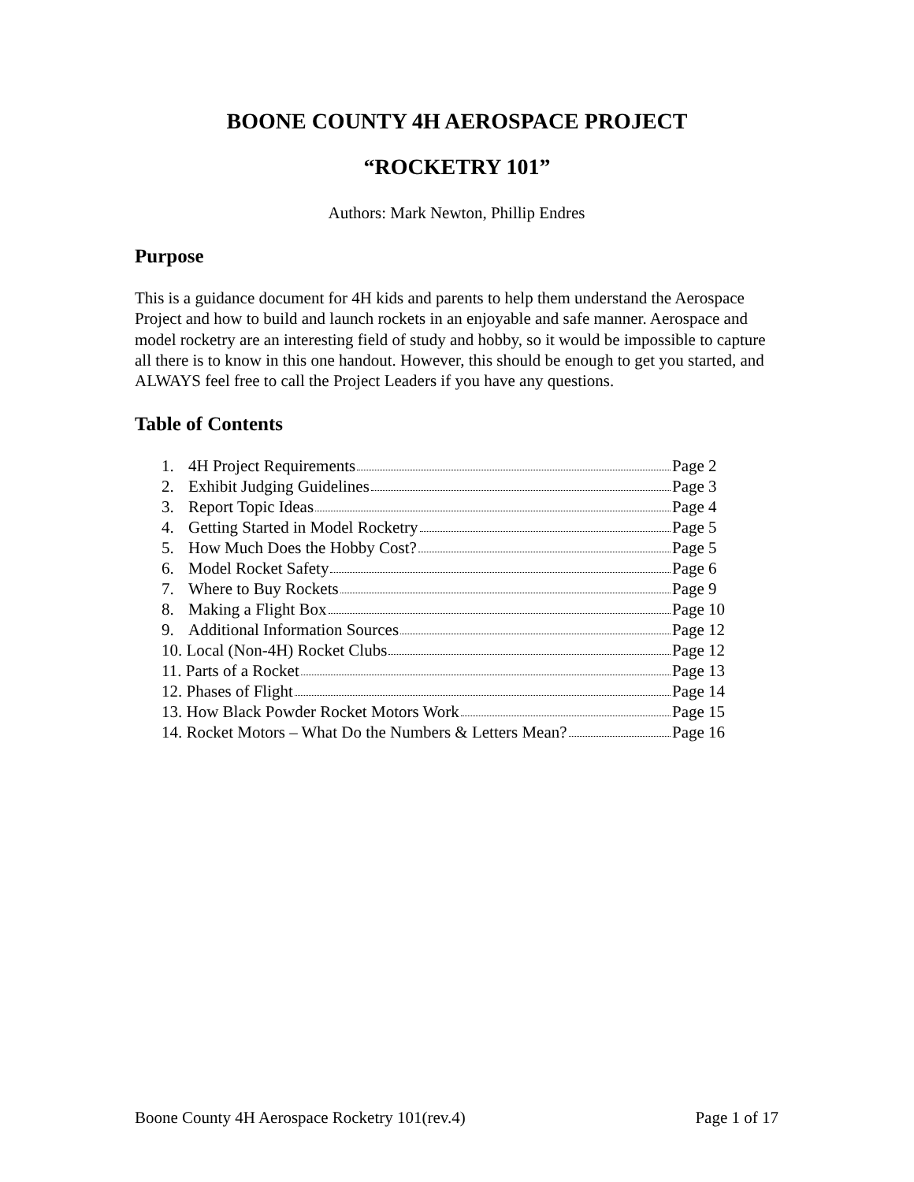BOONE COUNTY 4H AEROSPACE PROJECT
“ROCKETRY 101”
Authors: Mark Newton, Phillip Endres
Purpose
This is a guidance document for 4H kids and parents to help them understand the Aerospace Project and how to build and launch rockets in an enjoyable and safe manner. Aerospace and model rocketry are an interesting field of study and hobby, so it would be impossible to capture all there is to know in this one handout. However, this should be enough to get you started, and ALWAYS feel free to call the Project Leaders if you have any questions.
Table of Contents
1. 4H Project Requirements Page 2
2. Exhibit Judging Guidelines Page 3
3. Report Topic Ideas Page 4
4. Getting Started in Model Rocketry Page 5
5. How Much Does the Hobby Cost? Page 5
6. Model Rocket Safety Page 6
7. Where to Buy Rockets Page 9
8. Making a Flight Box Page 10
9. Additional Information Sources Page 12
10. Local (Non-4H) Rocket Clubs Page 12
11. Parts of a Rocket Page 13
12. Phases of Flight Page 14
13. How Black Powder Rocket Motors Work Page 15
14. Rocket Motors – What Do the Numbers & Letters Mean? Page 16
Boone County 4H Aerospace Rocketry 101(rev.4) Page 1 of 17